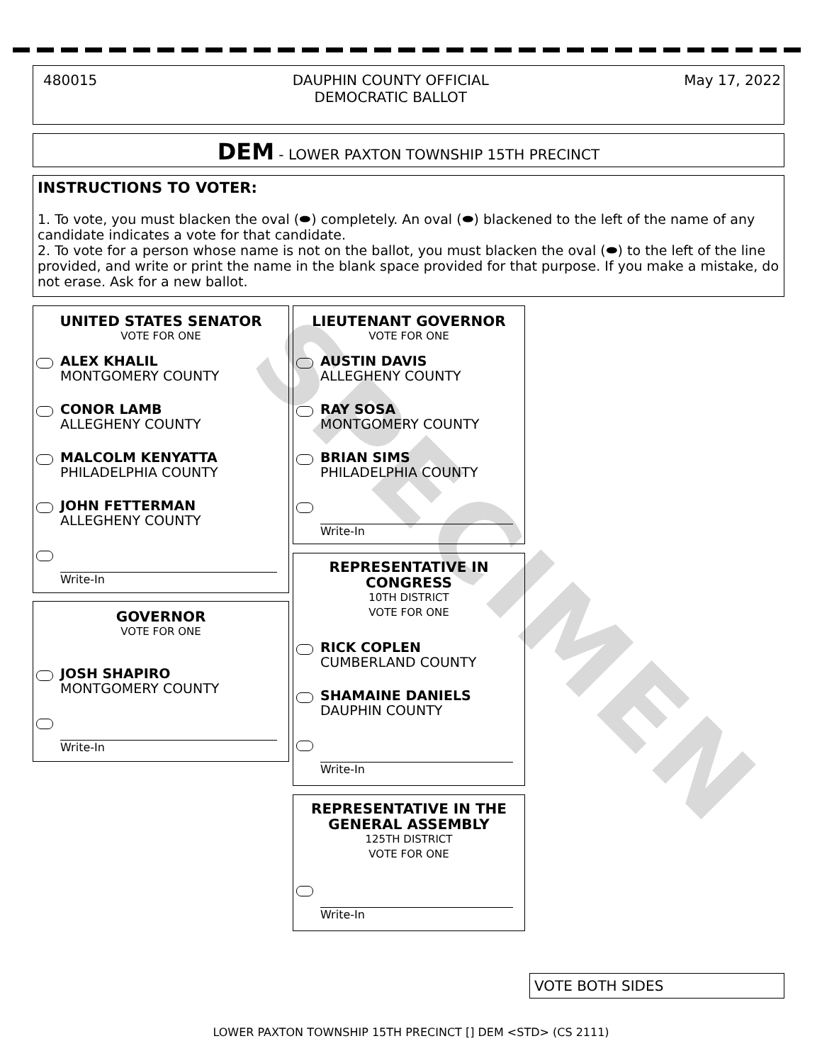480015 DAUPHIN COUNTY OFFICIAL
DEMOCRATIC BALLOT May 17, 2022
DEM - LOWER PAXTON TOWNSHIP 15TH PRECINCT
INSTRUCTIONS TO VOTER:
1. To vote, you must blacken the oval (⬬) completely. An oval (⬬) blackened to the left of the name of any candidate indicates a vote for that candidate.
2. To vote for a person whose name is not on the ballot, you must blacken the oval (⬬) to the left of the line provided, and write or print the name in the blank space provided for that purpose. If you make a mistake, do not erase. Ask for a new ballot.
UNITED STATES SENATOR
VOTE FOR ONE
ALEX KHALIL
MONTGOMERY COUNTY
CONOR LAMB
ALLEGHENY COUNTY
MALCOLM KENYATTA
PHILADELPHIA COUNTY
JOHN FETTERMAN
ALLEGHENY COUNTY
Write-In
GOVERNOR
VOTE FOR ONE
JOSH SHAPIRO
MONTGOMERY COUNTY
Write-In
LIEUTENANT GOVERNOR
VOTE FOR ONE
AUSTIN DAVIS
ALLEGHENY COUNTY
RAY SOSA
MONTGOMERY COUNTY
BRIAN SIMS
PHILADELPHIA COUNTY
Write-In
REPRESENTATIVE IN
CONGRESS
10TH DISTRICT
VOTE FOR ONE
RICK COPLEN
CUMBERLAND COUNTY
SHAMAINE DANIELS
DAUPHIN COUNTY
Write-In
REPRESENTATIVE IN THE
GENERAL ASSEMBLY
125TH DISTRICT
VOTE FOR ONE
Write-In
SPECIMEN
VOTE BOTH SIDES
LOWER PAXTON TOWNSHIP 15TH PRECINCT [] DEM <STD> (CS 2111)